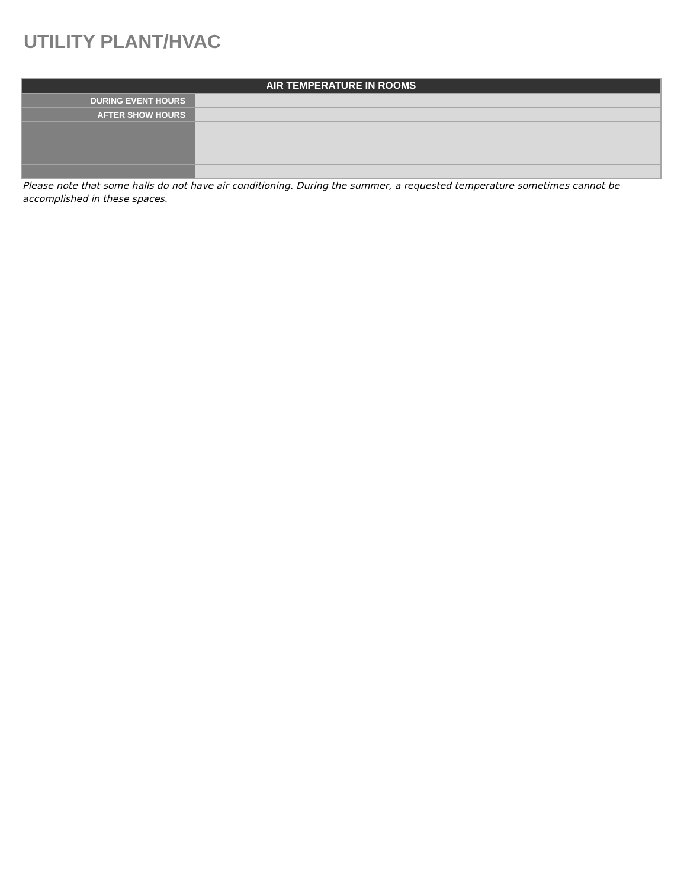UTILITY PLANT/HVAC
| AIR TEMPERATURE IN ROOMS | |
| --- | --- |
| DURING EVENT HOURS | |
| AFTER SHOW HOURS | |
Please note that some halls do not have air conditioning. During the summer, a requested temperature sometimes cannot be accomplished in these spaces.